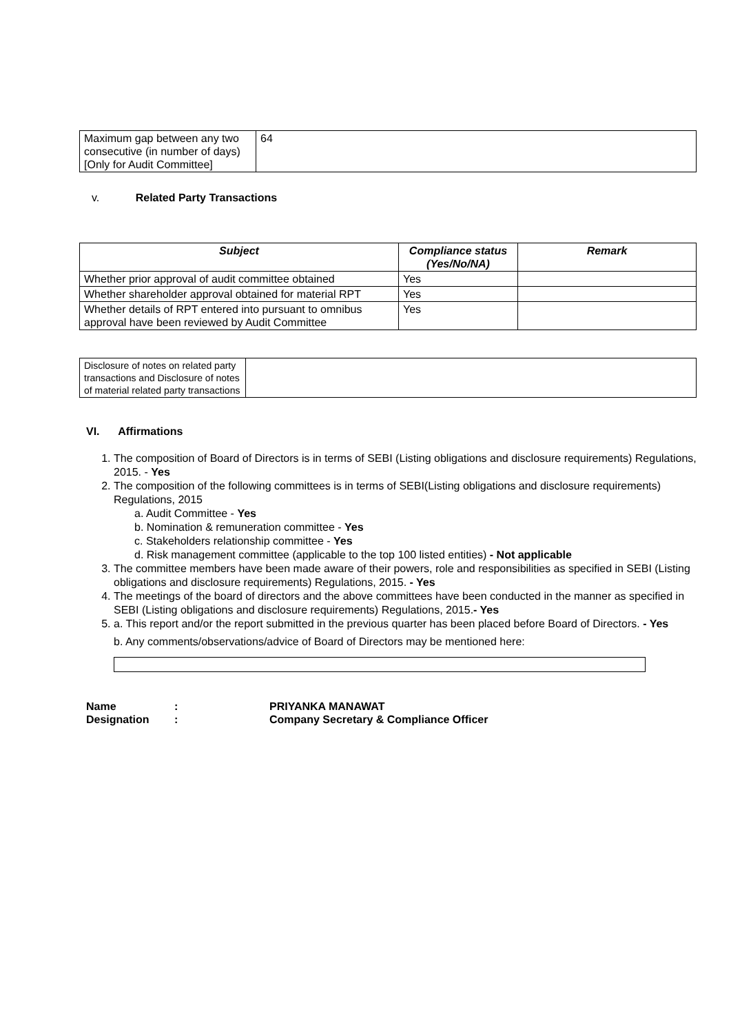| Maximum gap between any two consecutive (in number of days) [Only for Audit Committee] | 64 |
v. Related Party Transactions
| Subject | Compliance status (Yes/No/NA) | Remark |
| --- | --- | --- |
| Whether prior approval of audit committee obtained | Yes | |
| Whether shareholder approval obtained for material RPT | Yes | |
| Whether details of RPT entered into pursuant to omnibus approval have been reviewed by Audit Committee | Yes | |
| Disclosure of notes on related party transactions and Disclosure of notes of material related party transactions | |
VI. Affirmations
1. The composition of Board of Directors is in terms of SEBI (Listing obligations and disclosure requirements) Regulations, 2015. - Yes
2. The composition of the following committees is in terms of SEBI(Listing obligations and disclosure requirements) Regulations, 2015
a. Audit Committee - Yes
b. Nomination & remuneration committee - Yes
c. Stakeholders relationship committee - Yes
d. Risk management committee (applicable to the top 100 listed entities) - Not applicable
3. The committee members have been made aware of their powers, role and responsibilities as specified in SEBI (Listing obligations and disclosure requirements) Regulations, 2015. - Yes
4. The meetings of the board of directors and the above committees have been conducted in the manner as specified in SEBI (Listing obligations and disclosure requirements) Regulations, 2015.- Yes
5. a. This report and/or the report submitted in the previous quarter has been placed before Board of Directors. - Yes
b. Any comments/observations/advice of Board of Directors may be mentioned here:
| Name | : | PRIYANKA MANAWAT |
| Designation | : | Company Secretary & Compliance Officer |